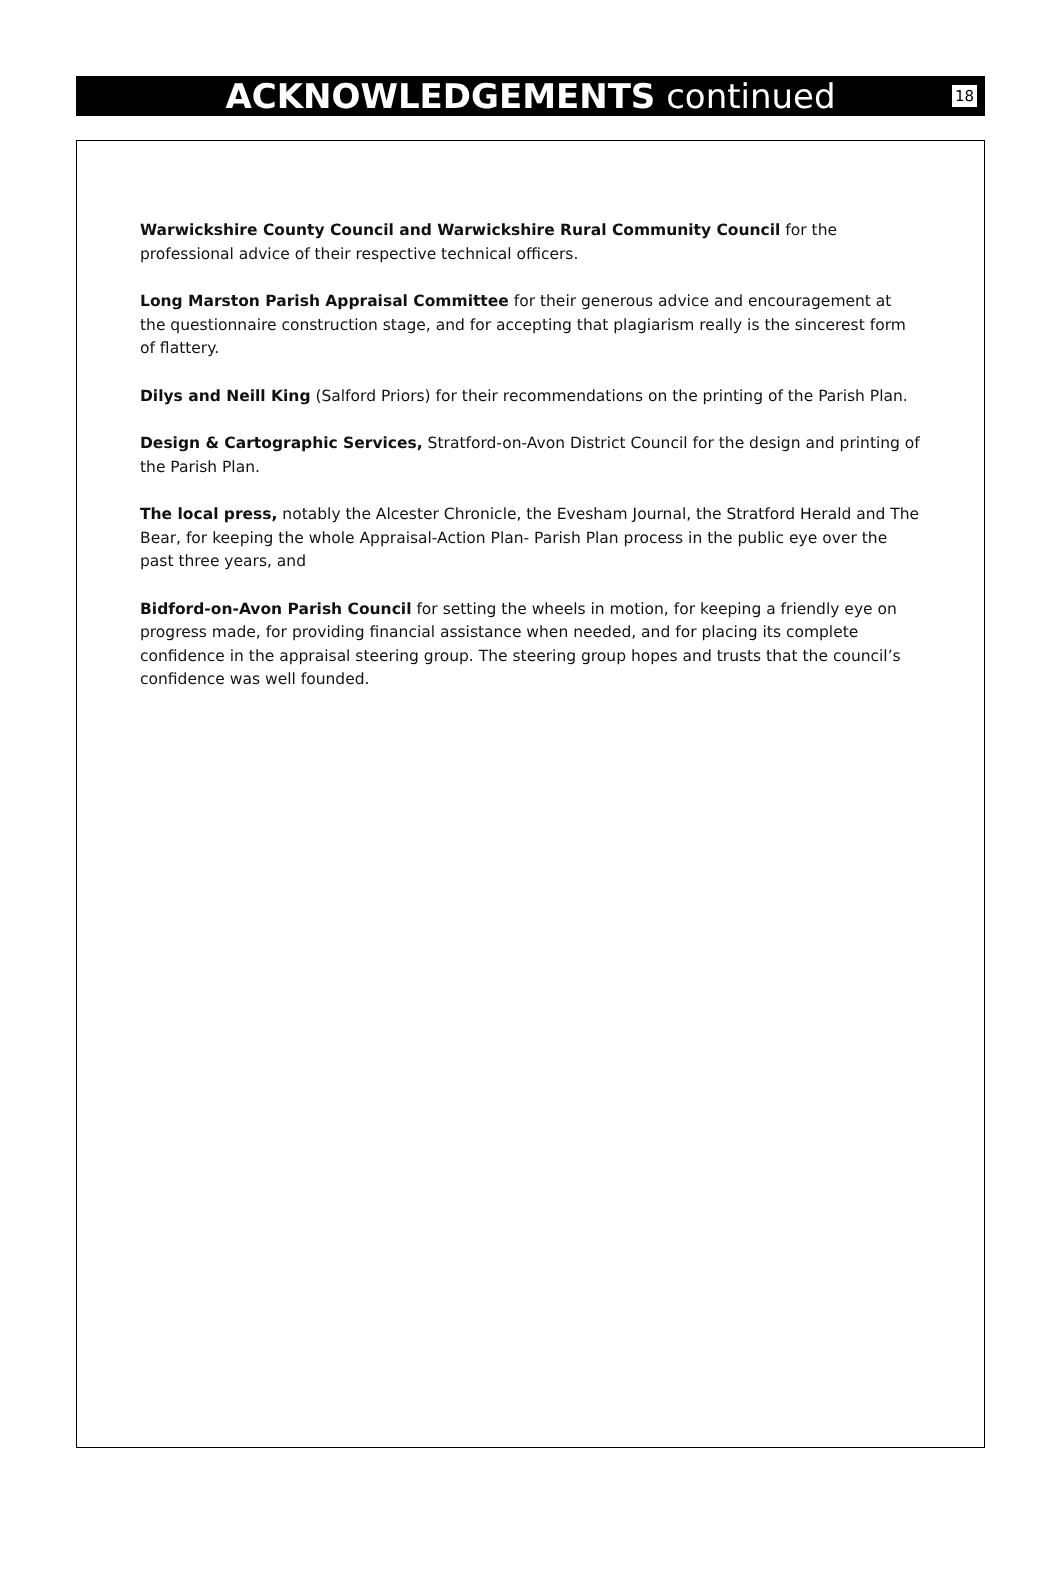ACKNOWLEDGEMENTS continued
18
Warwickshire County Council and Warwickshire Rural Community Council for the professional advice of their respective technical officers.
Long Marston Parish Appraisal Committee for their generous advice and encouragement at the questionnaire construction stage, and for accepting that plagiarism really is the sincerest form of flattery.
Dilys and Neill King (Salford Priors) for their recommendations on the printing of the Parish Plan.
Design & Cartographic Services, Stratford-on-Avon District Council for the design and printing of the Parish Plan.
The local press, notably the Alcester Chronicle, the Evesham Journal, the Stratford Herald and The Bear, for keeping the whole Appraisal-Action Plan- Parish Plan process in the public eye over the past three years, and
Bidford-on-Avon Parish Council for setting the wheels in motion, for keeping a friendly eye on progress made, for providing financial assistance when needed, and for placing its complete confidence in the appraisal steering group. The steering group hopes and trusts that the council’s confidence was well founded.